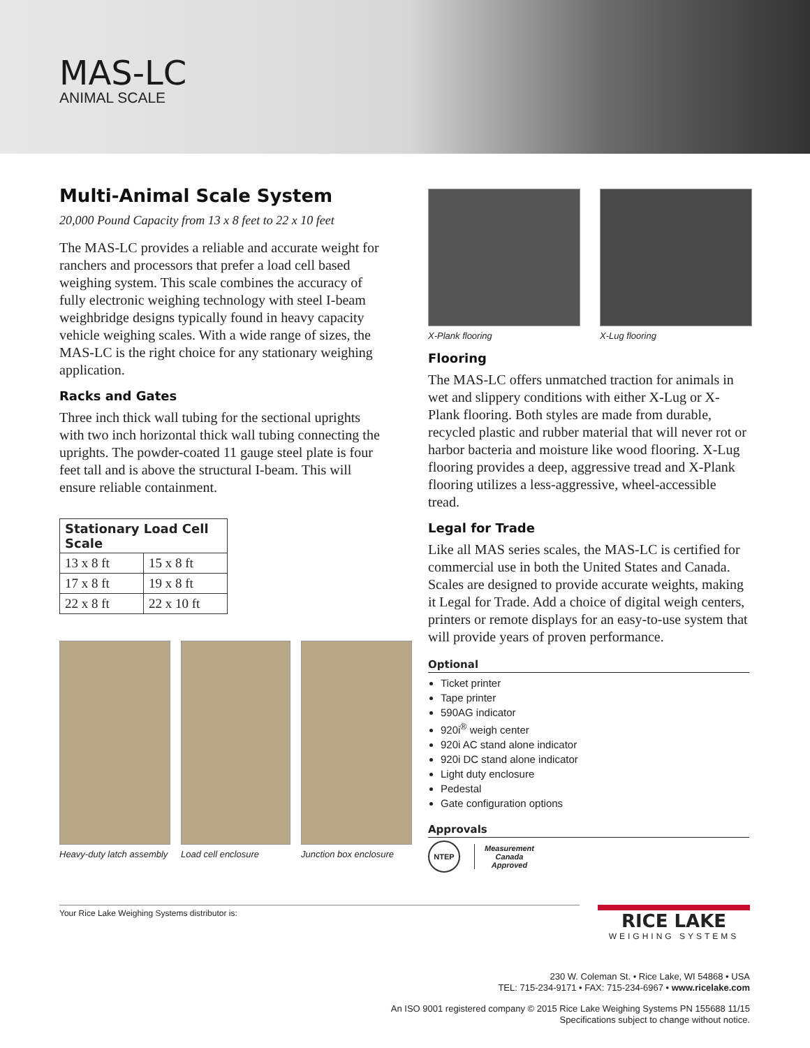MAS-LC
ANIMAL SCALE
Multi-Animal Scale System
20,000 Pound Capacity from 13 x 8 feet to 22 x 10 feet
The MAS-LC provides a reliable and accurate weight for ranchers and processors that prefer a load cell based weighing system. This scale combines the accuracy of fully electronic weighing technology with steel I-beam weighbridge designs typically found in heavy capacity vehicle weighing scales. With a wide range of sizes, the MAS-LC is the right choice for any stationary weighing application.
Racks and Gates
Three inch thick wall tubing for the sectional uprights with two inch horizontal thick wall tubing connecting the uprights. The powder-coated 11 gauge steel plate is four feet tall and is above the structural I-beam. This will ensure reliable containment.
| Stationary Load Cell Scale | |
| --- | --- |
| 13 x 8 ft | 15 x 8 ft |
| 17 x 8 ft | 19 x 8 ft |
| 22 x 8 ft | 22 x 10 ft |
Heavy-duty latch assembly Load cell enclosure Junction box enclosure
X-Plank flooring X-Lug flooring
Flooring
The MAS-LC offers unmatched traction for animals in wet and slippery conditions with either X-Lug or X-Plank flooring. Both styles are made from durable, recycled plastic and rubber material that will never rot or harbor bacteria and moisture like wood flooring. X-Lug flooring provides a deep, aggressive tread and X-Plank flooring utilizes a less-aggressive, wheel-accessible tread.
Legal for Trade
Like all MAS series scales, the MAS-LC is certified for commercial use in both the United States and Canada. Scales are designed to provide accurate weights, making it Legal for Trade. Add a choice of digital weigh centers, printers or remote displays for an easy-to-use system that will provide years of proven performance.
Optional
Ticket printer
Tape printer
590AG indicator
920i<sup>®</sup> weigh center
920i AC stand alone indicator
920i DC stand alone indicator
Light duty enclosure
Pedestal
Gate configuration options
Approvals
NTEP
Measurement
Canada
Approved
Your Rice Lake Weighing Systems distributor is:
RICE LAKE
WEIGHING SYSTEMS
230 W. Coleman St. • Rice Lake, WI 54868 • USA
TEL: 715-234-9171 • FAX: 715-234-6967 • www.ricelake.com
An ISO 9001 registered company © 2015 Rice Lake Weighing Systems PN 155688 11/15
Specifications subject to change without notice.